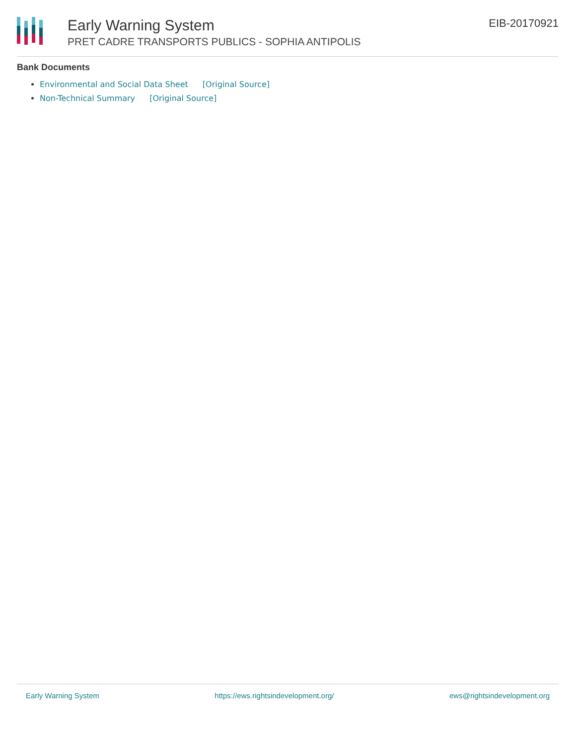Early Warning System
PRET CADRE TRANSPORTS PUBLICS - SOPHIA ANTIPOLIS
EIB-20170921
Bank Documents
Environmental and Social Data Sheet [Original Source]
Non-Technical Summary [Original Source]
Early Warning System https://ews.rightsindevelopment.org/ ews@rightsindevelopment.org